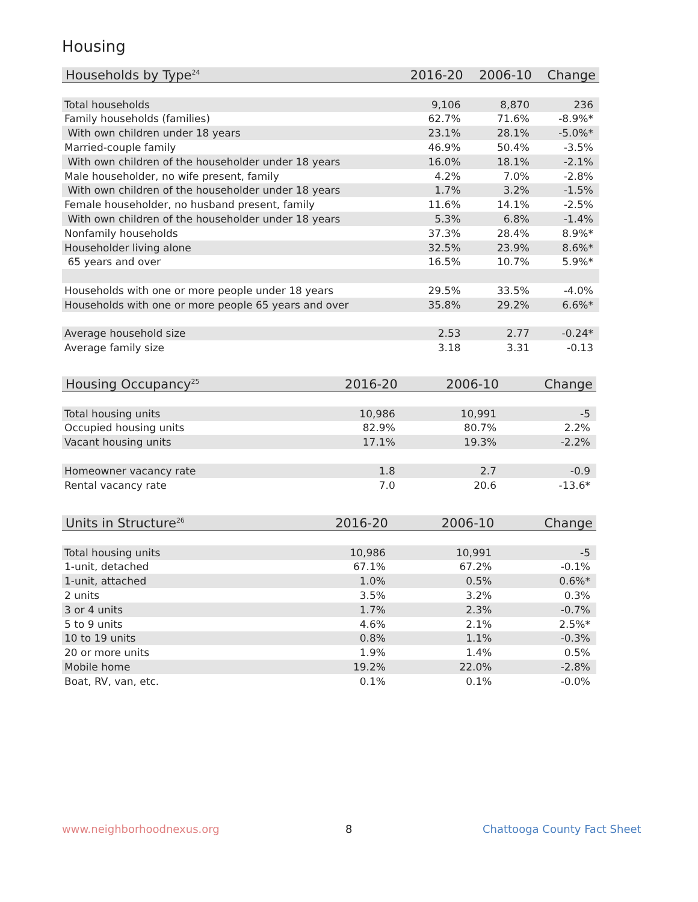Housing
| Households by Type<sup>24</sup> | 2016-20 | 2006-10 | Change |
| --- | --- | --- | --- |
| Total households | 9,106 | 8,870 | 236 |
| Family households (families) | 62.7% | 71.6% | -8.9%* |
| With own children under 18 years | 23.1% | 28.1% | -5.0%* |
| Married-couple family | 46.9% | 50.4% | -3.5% |
| With own children of the householder under 18 years | 16.0% | 18.1% | -2.1% |
| Male householder, no wife present, family | 4.2% | 7.0% | -2.8% |
| With own children of the householder under 18 years | 1.7% | 3.2% | -1.5% |
| Female householder, no husband present, family | 11.6% | 14.1% | -2.5% |
| With own children of the householder under 18 years | 5.3% | 6.8% | -1.4% |
| Nonfamily households | 37.3% | 28.4% | 8.9%* |
| Householder living alone | 32.5% | 23.9% | 8.6%* |
| 65 years and over | 16.5% | 10.7% | 5.9%* |
| Households with one or more people under 18 years | 29.5% | 33.5% | -4.0% |
| Households with one or more people 65 years and over | 35.8% | 29.2% | 6.6%* |
| Average household size | 2.53 | 2.77 | -0.24* |
| Average family size | 3.18 | 3.31 | -0.13 |
| Housing Occupancy<sup>25</sup> | 2016-20 | 2006-10 | Change |
| --- | --- | --- | --- |
| Total housing units | 10,986 | 10,991 | -5 |
| Occupied housing units | 82.9% | 80.7% | 2.2% |
| Vacant housing units | 17.1% | 19.3% | -2.2% |
| Homeowner vacancy rate | 1.8 | 2.7 | -0.9 |
| Rental vacancy rate | 7.0 | 20.6 | -13.6* |
| Units in Structure<sup>26</sup> | 2016-20 | 2006-10 | Change |
| --- | --- | --- | --- |
| Total housing units | 10,986 | 10,991 | -5 |
| 1-unit, detached | 67.1% | 67.2% | -0.1% |
| 1-unit, attached | 1.0% | 0.5% | 0.6%* |
| 2 units | 3.5% | 3.2% | 0.3% |
| 3 or 4 units | 1.7% | 2.3% | -0.7% |
| 5 to 9 units | 4.6% | 2.1% | 2.5%* |
| 10 to 19 units | 0.8% | 1.1% | -0.3% |
| 20 or more units | 1.9% | 1.4% | 0.5% |
| Mobile home | 19.2% | 22.0% | -2.8% |
| Boat, RV, van, etc. | 0.1% | 0.1% | -0.0% |
www.neighborhoodnexus.org 8 Chattooga County Fact Sheet